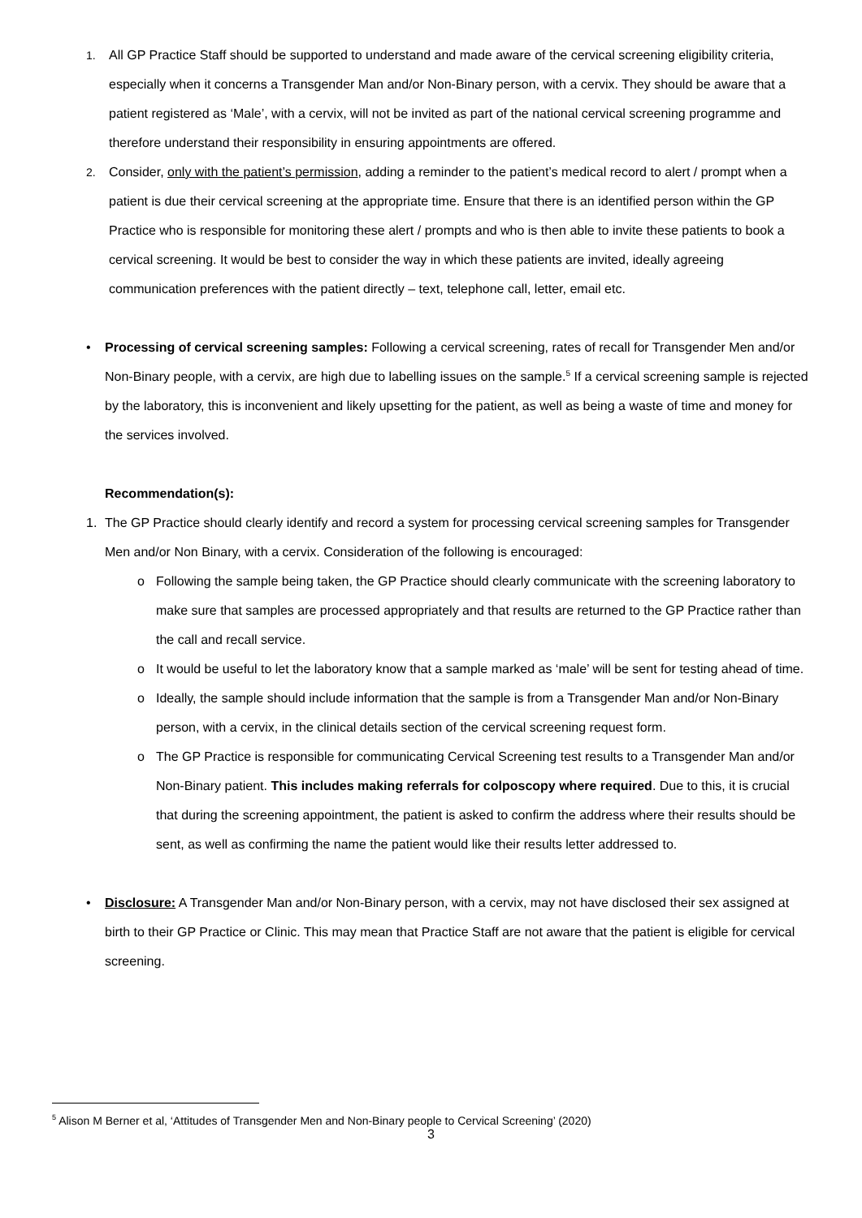1. All GP Practice Staff should be supported to understand and made aware of the cervical screening eligibility criteria, especially when it concerns a Transgender Man and/or Non-Binary person, with a cervix. They should be aware that a patient registered as ‘Male’, with a cervix, will not be invited as part of the national cervical screening programme and therefore understand their responsibility in ensuring appointments are offered.
2. Consider, only with the patient’s permission, adding a reminder to the patient’s medical record to alert / prompt when a patient is due their cervical screening at the appropriate time. Ensure that there is an identified person within the GP Practice who is responsible for monitoring these alert / prompts and who is then able to invite these patients to book a cervical screening. It would be best to consider the way in which these patients are invited, ideally agreeing communication preferences with the patient directly – text, telephone call, letter, email etc.
• Processing of cervical screening samples: Following a cervical screening, rates of recall for Transgender Men and/or Non-Binary people, with a cervix, are high due to labelling issues on the sample.<sup>5</sup> If a cervical screening sample is rejected by the laboratory, this is inconvenient and likely upsetting for the patient, as well as being a waste of time and money for the services involved.
Recommendation(s):
1. The GP Practice should clearly identify and record a system for processing cervical screening samples for Transgender Men and/or Non Binary, with a cervix. Consideration of the following is encouraged:
o Following the sample being taken, the GP Practice should clearly communicate with the screening laboratory to make sure that samples are processed appropriately and that results are returned to the GP Practice rather than the call and recall service.
o It would be useful to let the laboratory know that a sample marked as ‘male’ will be sent for testing ahead of time.
o Ideally, the sample should include information that the sample is from a Transgender Man and/or Non-Binary person, with a cervix, in the clinical details section of the cervical screening request form.
o The GP Practice is responsible for communicating Cervical Screening test results to a Transgender Man and/or Non-Binary patient. This includes making referrals for colposcopy where required. Due to this, it is crucial that during the screening appointment, the patient is asked to confirm the address where their results should be sent, as well as confirming the name the patient would like their results letter addressed to.
• Disclosure: A Transgender Man and/or Non-Binary person, with a cervix, may not have disclosed their sex assigned at birth to their GP Practice or Clinic. This may mean that Practice Staff are not aware that the patient is eligible for cervical screening.
<sup>5</sup> Alison M Berner et al, ‘Attitudes of Transgender Men and Non-Binary people to Cervical Screening’ (2020)
3